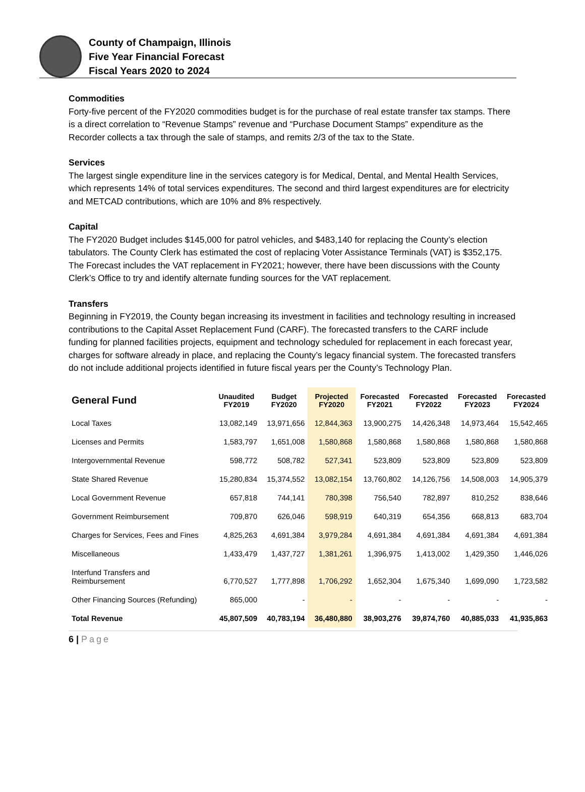County of Champaign, Illinois
Five Year Financial Forecast
Fiscal Years 2020 to 2024
Commodities
Forty-five percent of the FY2020 commodities budget is for the purchase of real estate transfer tax stamps. There is a direct correlation to “Revenue Stamps” revenue and “Purchase Document Stamps” expenditure as the Recorder collects a tax through the sale of stamps, and remits 2/3 of the tax to the State.
Services
The largest single expenditure line in the services category is for Medical, Dental, and Mental Health Services, which represents 14% of total services expenditures. The second and third largest expenditures are for electricity and METCAD contributions, which are 10% and 8% respectively.
Capital
The FY2020 Budget includes $145,000 for patrol vehicles, and $483,140 for replacing the County’s election tabulators. The County Clerk has estimated the cost of replacing Voter Assistance Terminals (VAT) is $352,175. The Forecast includes the VAT replacement in FY2021; however, there have been discussions with the County Clerk’s Office to try and identify alternate funding sources for the VAT replacement.
Transfers
Beginning in FY2019, the County began increasing its investment in facilities and technology resulting in increased contributions to the Capital Asset Replacement Fund (CARF). The forecasted transfers to the CARF include funding for planned facilities projects, equipment and technology scheduled for replacement in each forecast year, charges for software already in place, and replacing the County’s legacy financial system. The forecasted transfers do not include additional projects identified in future fiscal years per the County’s Technology Plan.
| General Fund | Unaudited FY2019 | Budget FY2020 | Projected FY2020 | Forecasted FY2021 | Forecasted FY2022 | Forecasted FY2023 | Forecasted FY2024 |
| --- | --- | --- | --- | --- | --- | --- | --- |
| Local Taxes | 13,082,149 | 13,971,656 | 12,844,363 | 13,900,275 | 14,426,348 | 14,973,464 | 15,542,465 |
| Licenses and Permits | 1,583,797 | 1,651,008 | 1,580,868 | 1,580,868 | 1,580,868 | 1,580,868 | 1,580,868 |
| Intergovernmental Revenue | 598,772 | 508,782 | 527,341 | 523,809 | 523,809 | 523,809 | 523,809 |
| State Shared Revenue | 15,280,834 | 15,374,552 | 13,082,154 | 13,760,802 | 14,126,756 | 14,508,003 | 14,905,379 |
| Local Government Revenue | 657,818 | 744,141 | 780,398 | 756,540 | 782,897 | 810,252 | 838,646 |
| Government Reimbursement | 709,870 | 626,046 | 598,919 | 640,319 | 654,356 | 668,813 | 683,704 |
| Charges for Services, Fees and Fines | 4,825,263 | 4,691,384 | 3,979,284 | 4,691,384 | 4,691,384 | 4,691,384 | 4,691,384 |
| Miscellaneous | 1,433,479 | 1,437,727 | 1,381,261 | 1,396,975 | 1,413,002 | 1,429,350 | 1,446,026 |
| Interfund Transfers and Reimbursement | 6,770,527 | 1,777,898 | 1,706,292 | 1,652,304 | 1,675,340 | 1,699,090 | 1,723,582 |
| Other Financing Sources (Refunding) | 865,000 | - | - | - | - | - | - |
| Total Revenue | 45,807,509 | 40,783,194 | 36,480,880 | 38,903,276 | 39,874,760 | 40,885,033 | 41,935,863 |
6 | Page